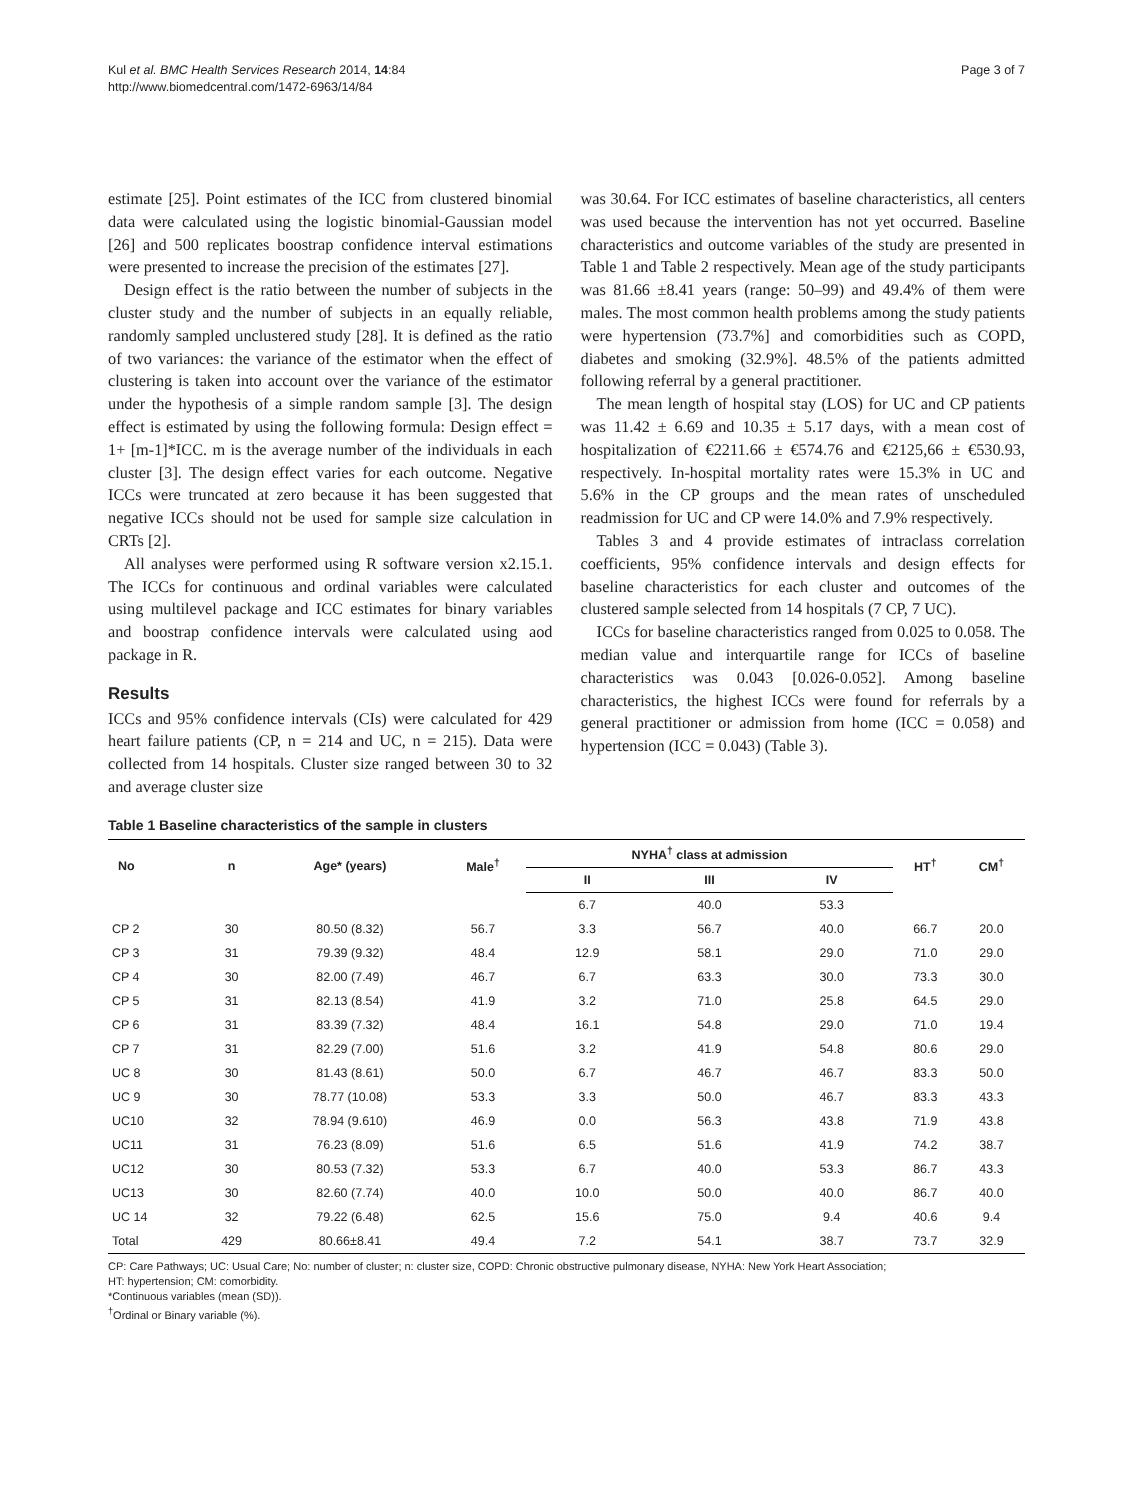Kul et al. BMC Health Services Research 2014, 14:84
http://www.biomedcentral.com/1472-6963/14/84
Page 3 of 7
estimate [25]. Point estimates of the ICC from clustered binomial data were calculated using the logistic binomial-Gaussian model [26] and 500 replicates boostrap confidence interval estimations were presented to increase the precision of the estimates [27].
Design effect is the ratio between the number of subjects in the cluster study and the number of subjects in an equally reliable, randomly sampled unclustered study [28]. It is defined as the ratio of two variances: the variance of the estimator when the effect of clustering is taken into account over the variance of the estimator under the hypothesis of a simple random sample [3]. The design effect is estimated by using the following formula: Design effect = 1+ [m-1]*ICC. m is the average number of the individuals in each cluster [3]. The design effect varies for each outcome. Negative ICCs were truncated at zero because it has been suggested that negative ICCs should not be used for sample size calculation in CRTs [2].
All analyses were performed using R software version x2.15.1. The ICCs for continuous and ordinal variables were calculated using multilevel package and ICC estimates for binary variables and boostrap confidence intervals were calculated using aod package in R.
Results
ICCs and 95% confidence intervals (CIs) were calculated for 429 heart failure patients (CP, n = 214 and UC, n = 215). Data were collected from 14 hospitals. Cluster size ranged between 30 to 32 and average cluster size
was 30.64. For ICC estimates of baseline characteristics, all centers was used because the intervention has not yet occurred. Baseline characteristics and outcome variables of the study are presented in Table 1 and Table 2 respectively. Mean age of the study participants was 81.66 ±8.41 years (range: 50–99) and 49.4% of them were males. The most common health problems among the study patients were hypertension (73.7%] and comorbidities such as COPD, diabetes and smoking (32.9%]. 48.5% of the patients admitted following referral by a general practitioner.
The mean length of hospital stay (LOS) for UC and CP patients was 11.42 ± 6.69 and 10.35 ± 5.17 days, with a mean cost of hospitalization of €2211.66 ± €574.76 and €2125,66 ± €530.93, respectively. In-hospital mortality rates were 15.3% in UC and 5.6% in the CP groups and the mean rates of unscheduled readmission for UC and CP were 14.0% and 7.9% respectively.
Tables 3 and 4 provide estimates of intraclass correlation coefficients, 95% confidence intervals and design effects for baseline characteristics for each cluster and outcomes of the clustered sample selected from 14 hospitals (7 CP, 7 UC).
ICCs for baseline characteristics ranged from 0.025 to 0.058. The median value and interquartile range for ICCs of baseline characteristics was 0.043 [0.026-0.052]. Among baseline characteristics, the highest ICCs were found for referrals by a general practitioner or admission from home (ICC = 0.058) and hypertension (ICC = 0.043) (Table 3).
Table 1 Baseline characteristics of the sample in clusters
| No | n | Age* (years) | Male<sup>†</sup> | NYHA<sup>†</sup> class at admission | | | HT<sup>†</sup> | CM<sup>†</sup> |
| --- | --- | --- | --- | --- | --- | --- | --- | --- |
| | | | | II | III | IV | | |
| | | | | 6.7 | 40.0 | 53.3 | | |
| CP 2 | 30 | 80.50 (8.32) | 56.7 | 3.3 | 56.7 | 40.0 | 66.7 | 20.0 |
| CP 3 | 31 | 79.39 (9.32) | 48.4 | 12.9 | 58.1 | 29.0 | 71.0 | 29.0 |
| CP 4 | 30 | 82.00 (7.49) | 46.7 | 6.7 | 63.3 | 30.0 | 73.3 | 30.0 |
| CP 5 | 31 | 82.13 (8.54) | 41.9 | 3.2 | 71.0 | 25.8 | 64.5 | 29.0 |
| CP 6 | 31 | 83.39 (7.32) | 48.4 | 16.1 | 54.8 | 29.0 | 71.0 | 19.4 |
| CP 7 | 31 | 82.29 (7.00) | 51.6 | 3.2 | 41.9 | 54.8 | 80.6 | 29.0 |
| UC 8 | 30 | 81.43 (8.61) | 50.0 | 6.7 | 46.7 | 46.7 | 83.3 | 50.0 |
| UC 9 | 30 | 78.77 (10.08) | 53.3 | 3.3 | 50.0 | 46.7 | 83.3 | 43.3 |
| UC10 | 32 | 78.94 (9.610) | 46.9 | 0.0 | 56.3 | 43.8 | 71.9 | 43.8 |
| UC11 | 31 | 76.23 (8.09) | 51.6 | 6.5 | 51.6 | 41.9 | 74.2 | 38.7 |
| UC12 | 30 | 80.53 (7.32) | 53.3 | 6.7 | 40.0 | 53.3 | 86.7 | 43.3 |
| UC13 | 30 | 82.60 (7.74) | 40.0 | 10.0 | 50.0 | 40.0 | 86.7 | 40.0 |
| UC 14 | 32 | 79.22 (6.48) | 62.5 | 15.6 | 75.0 | 9.4 | 40.6 | 9.4 |
| Total | 429 | 80.66±8.41 | 49.4 | 7.2 | 54.1 | 38.7 | 73.7 | 32.9 |
CP: Care Pathways; UC: Usual Care; No: number of cluster; n: cluster size, COPD: Chronic obstructive pulmonary disease, NYHA: New York Heart Association;
HT: hypertension; CM: comorbidity.
*Continuous variables (mean (SD)).
<sup>†</sup> Ordinal or Binary variable (%).